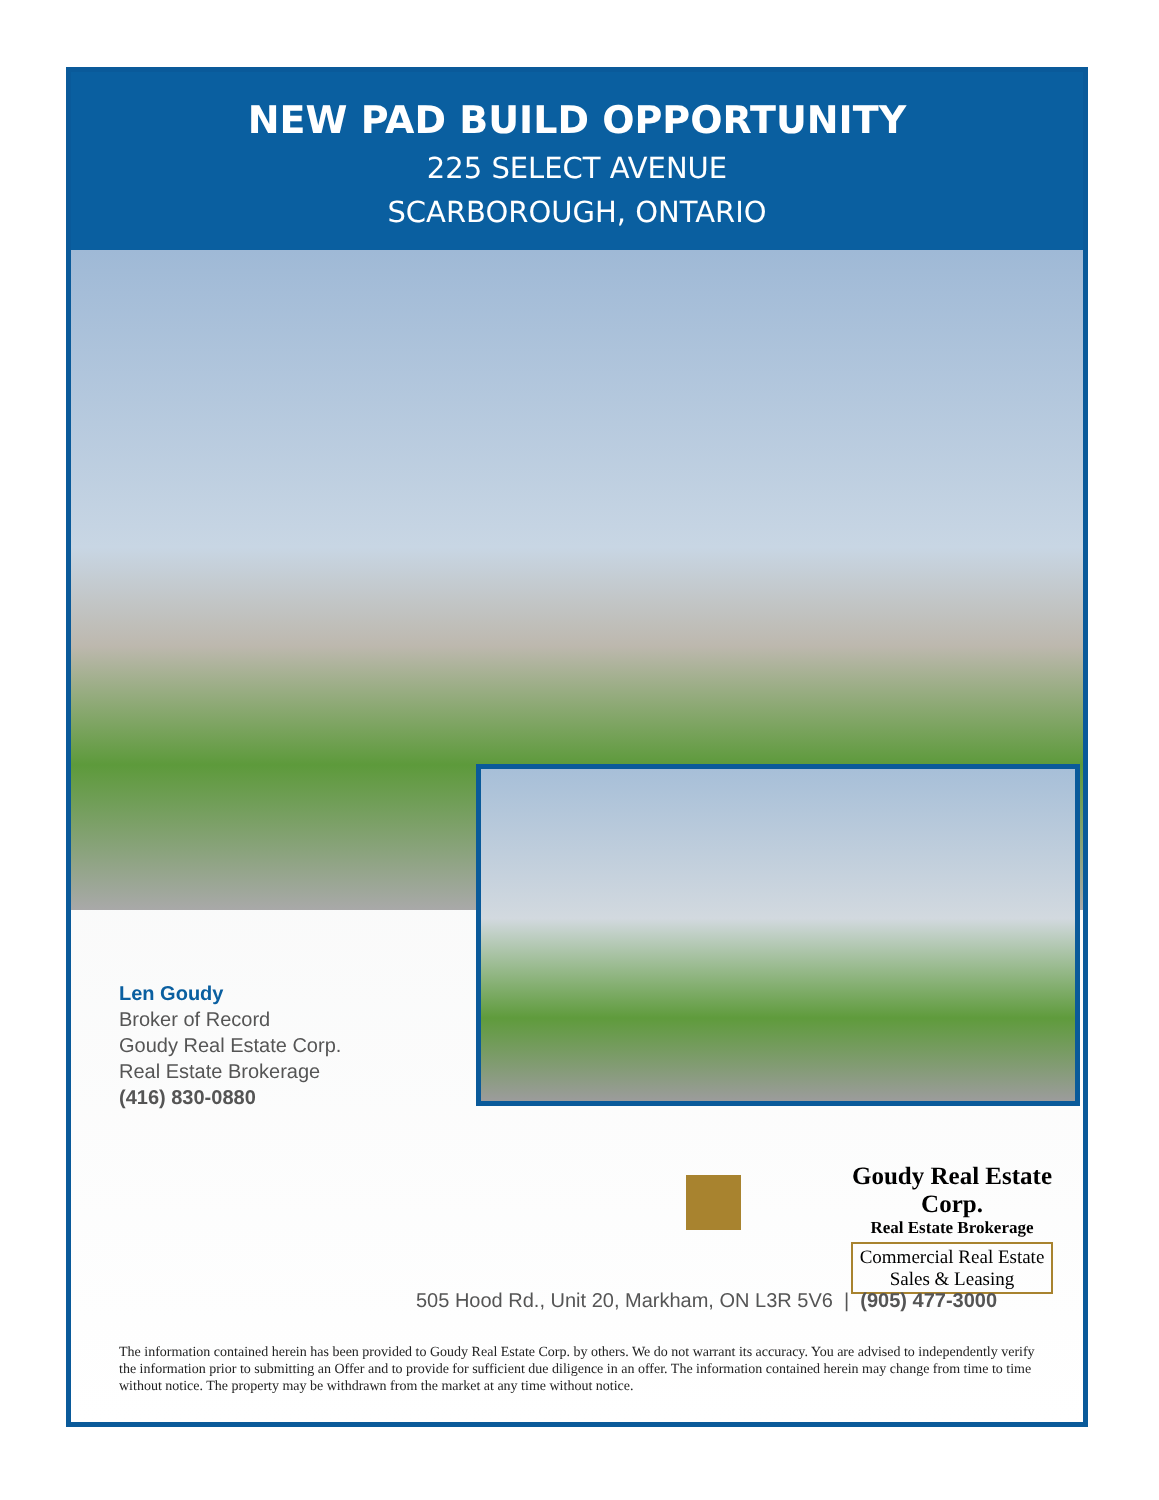NEW PAD BUILD OPPORTUNITY
225 SELECT AVENUE
SCARBOROUGH, ONTARIO
Len Goudy
Broker of Record
Goudy Real Estate Corp.
Real Estate Brokerage
(416) 830-0880
Goudy Real Estate Corp.
Real Estate Brokerage
Commercial Real Estate
Sales & Leasing
505 Hood Rd., Unit 20, Markham, ON L3R 5V6 | (905) 477-3000
The information contained herein has been provided to Goudy Real Estate Corp. by others. We do not warrant its accuracy. You are advised to independently verify the information prior to submitting an Offer and to provide for sufficient due diligence in an offer. The information contained herein may change from time to time without notice. The property may be withdrawn from the market at any time without notice.